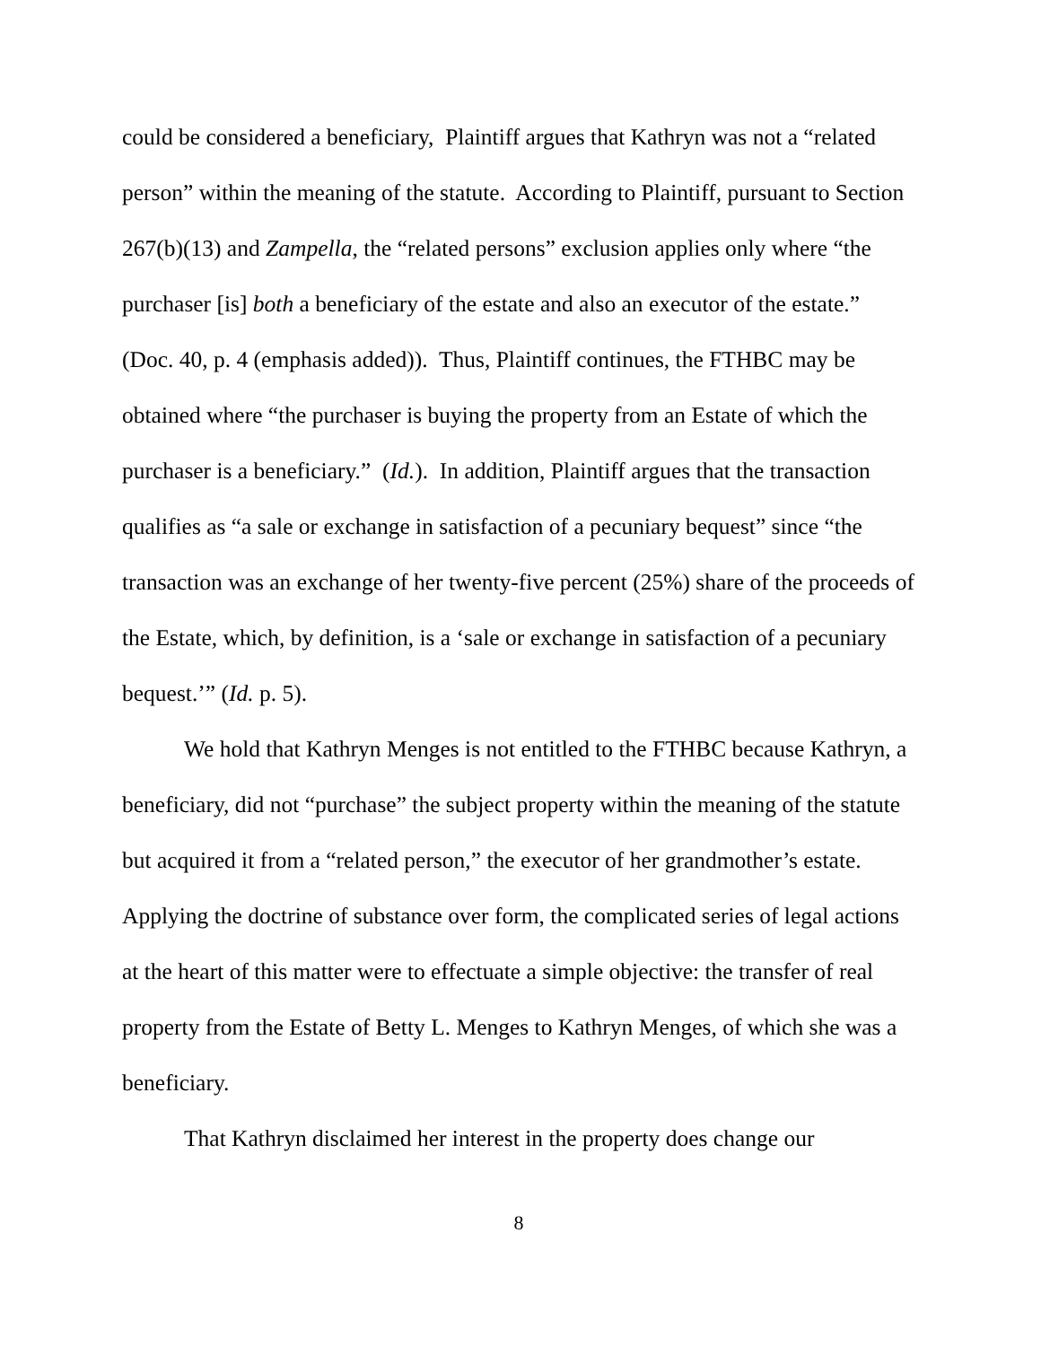could be considered a beneficiary, Plaintiff argues that Kathryn was not a “related person” within the meaning of the statute. According to Plaintiff, pursuant to Section 267(b)(13) and Zampella, the “related persons” exclusion applies only where “the purchaser [is] both a beneficiary of the estate and also an executor of the estate.” (Doc. 40, p. 4 (emphasis added)). Thus, Plaintiff continues, the FTHBC may be obtained where “the purchaser is buying the property from an Estate of which the purchaser is a beneficiary.” (Id.). In addition, Plaintiff argues that the transaction qualifies as “a sale or exchange in satisfaction of a pecuniary bequest” since “the transaction was an exchange of her twenty-five percent (25%) share of the proceeds of the Estate, which, by definition, is a ‘sale or exchange in satisfaction of a pecuniary bequest.’” (Id. p. 5).
We hold that Kathryn Menges is not entitled to the FTHBC because Kathryn, a beneficiary, did not “purchase” the subject property within the meaning of the statute but acquired it from a “related person,” the executor of her grandmother’s estate. Applying the doctrine of substance over form, the complicated series of legal actions at the heart of this matter were to effectuate a simple objective: the transfer of real property from the Estate of Betty L. Menges to Kathryn Menges, of which she was a beneficiary.
That Kathryn disclaimed her interest in the property does change our
8